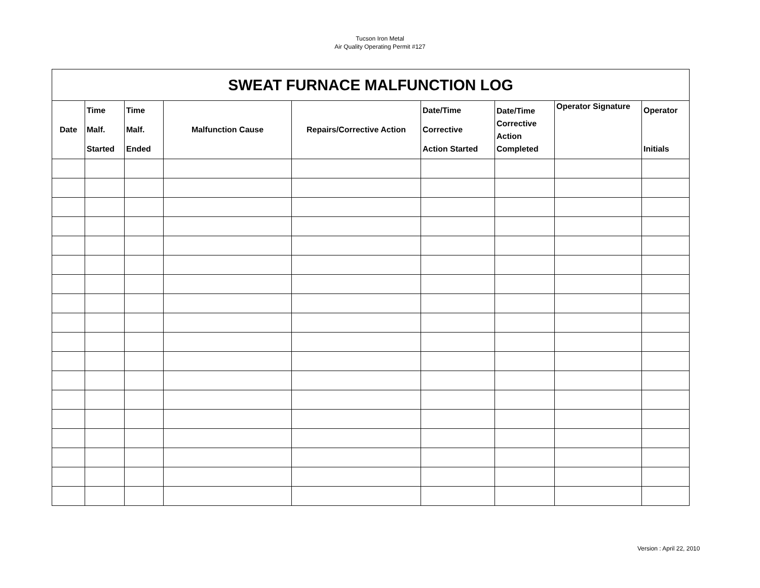Tucson Iron Metal
Air Quality Operating Permit #127
| SWEAT FURNACE MALFUNCTION LOG | | | | | | | | |
| --- | --- | --- | --- | --- | --- | --- | --- | --- |
| Date | Time Malf. Started | Time Malf. Ended | Malfunction Cause | Repairs/Corrective Action | Date/Time Corrective Action Started | Date/Time Corrective Action Completed | Operator Signature | Operator Initials |
Version : April 22, 2010